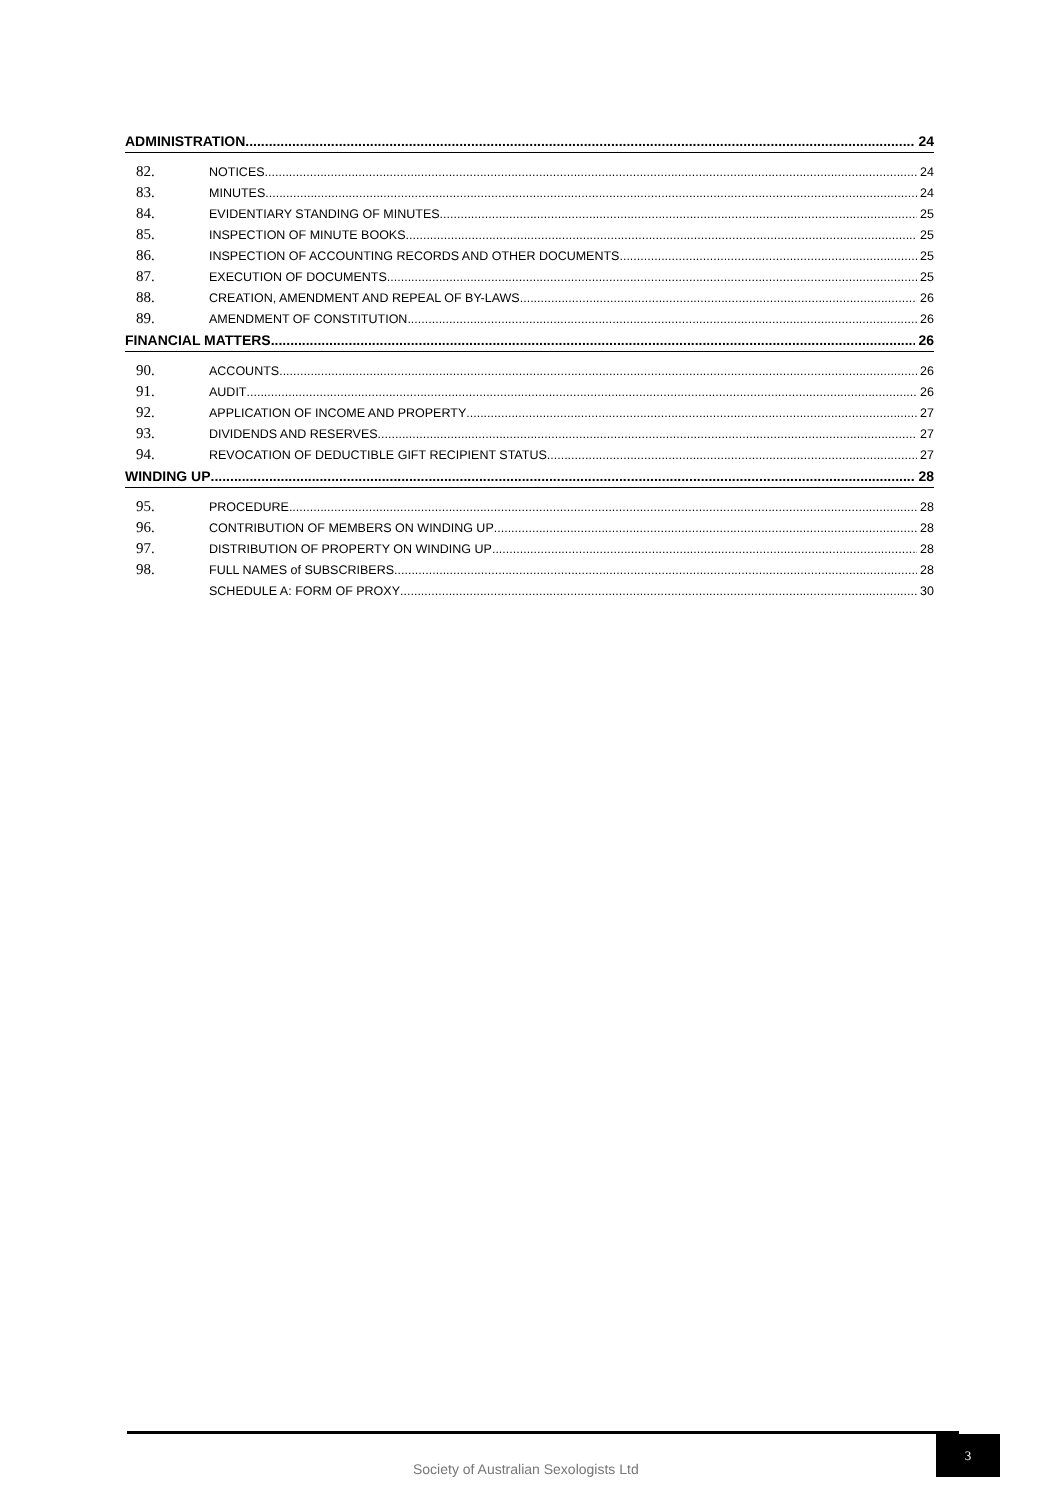ADMINISTRATION 24
82. NOTICES 24
83. MINUTES 24
84. EVIDENTIARY STANDING OF MINUTES 25
85. INSPECTION OF MINUTE BOOKS 25
86. INSPECTION OF ACCOUNTING RECORDS AND OTHER DOCUMENTS 25
87. EXECUTION OF DOCUMENTS 25
88. CREATION, AMENDMENT AND REPEAL OF BY-LAWS 26
89. AMENDMENT OF CONSTITUTION 26
FINANCIAL MATTERS 26
90. ACCOUNTS 26
91. AUDIT 26
92. APPLICATION OF INCOME AND PROPERTY 27
93. DIVIDENDS AND RESERVES 27
94. REVOCATION OF DEDUCTIBLE GIFT RECIPIENT STATUS 27
WINDING UP 28
95. PROCEDURE 28
96. CONTRIBUTION OF MEMBERS ON WINDING UP 28
97. DISTRIBUTION OF PROPERTY ON WINDING UP 28
98. FULL NAMES of SUBSCRIBERS 28
SCHEDULE A: FORM OF PROXY 30
Society of Australian Sexologists Ltd
3